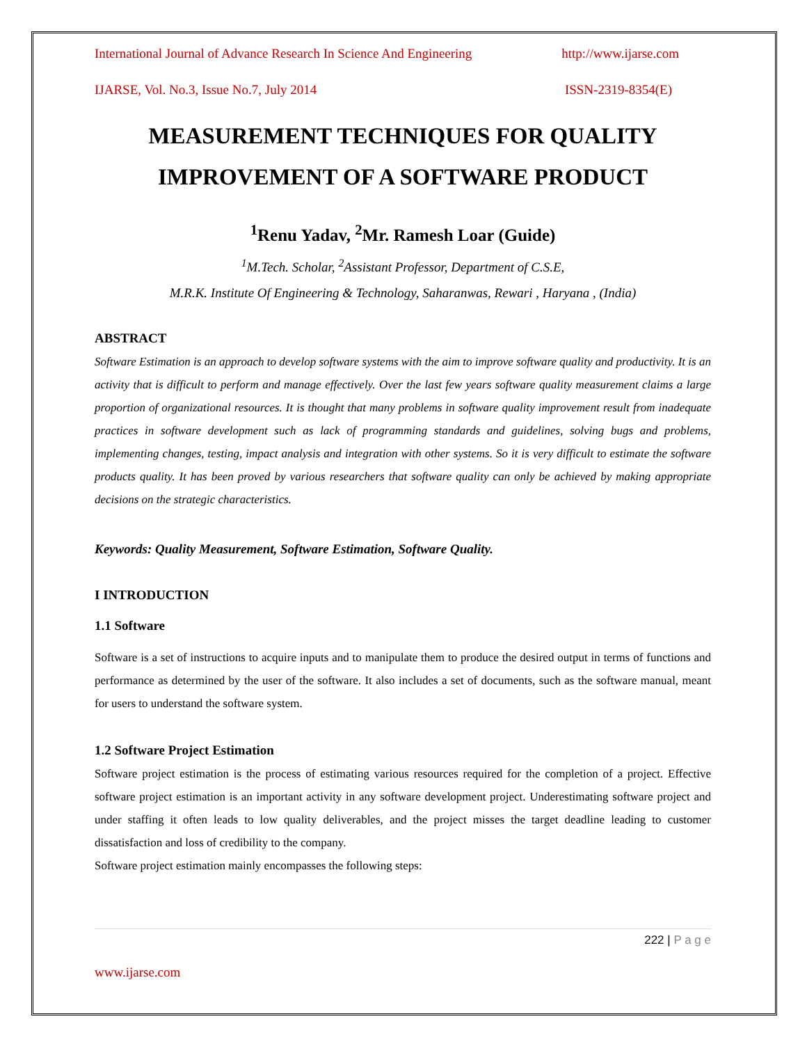International Journal of Advance Research In Science And Engineering http://www.ijarse.com
IJARSE, Vol. No.3, Issue No.7, July 2014 ISSN-2319-8354(E)
MEASUREMENT TECHNIQUES FOR QUALITY IMPROVEMENT OF A SOFTWARE PRODUCT
<sup>1</sup> Renu Yadav, <sup>2</sup>Mr. Ramesh Loar (Guide)
<sup>1</sup> M.Tech. Scholar, <sup>2</sup>Assistant Professor, Department of C.S.E,
M.R.K. Institute Of Engineering & Technology, Saharanwas, Rewari , Haryana , (India)
ABSTRACT
Software Estimation is an approach to develop software systems with the aim to improve software quality and productivity. It is an activity that is difficult to perform and manage effectively. Over the last few years software quality measurement claims a large proportion of organizational resources. It is thought that many problems in software quality improvement result from inadequate practices in software development such as lack of programming standards and guidelines, solving bugs and problems, implementing changes, testing, impact analysis and integration with other systems. So it is very difficult to estimate the software products quality. It has been proved by various researchers that software quality can only be achieved by making appropriate decisions on the strategic characteristics.
Keywords: Quality Measurement, Software Estimation, Software Quality.
I INTRODUCTION
1.1 Software
Software is a set of instructions to acquire inputs and to manipulate them to produce the desired output in terms of functions and performance as determined by the user of the software. It also includes a set of documents, such as the software manual, meant for users to understand the software system.
1.2 Software Project Estimation
Software project estimation is the process of estimating various resources required for the completion of a project. Effective software project estimation is an important activity in any software development project. Underestimating software project and under staffing it often leads to low quality deliverables, and the project misses the target deadline leading to customer dissatisfaction and loss of credibility to the company.
Software project estimation mainly encompasses the following steps:
222 | P a g e
www.ijarse.com